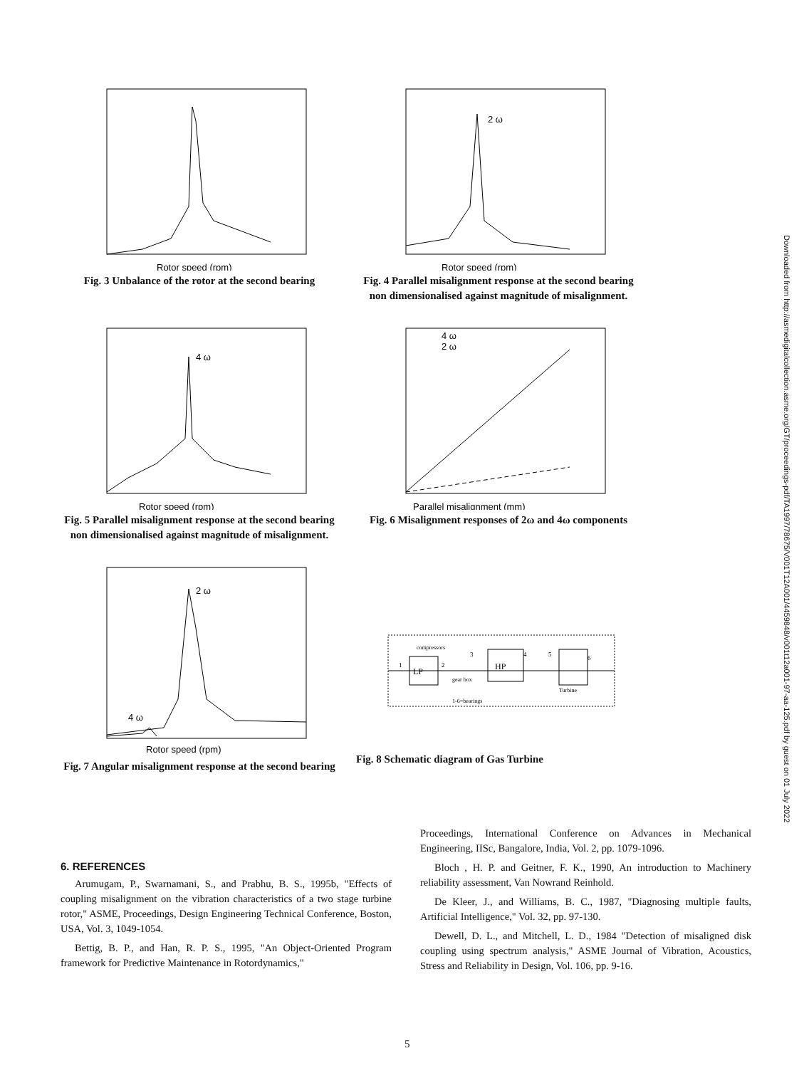Rotor speed (rpm)
Fig. 3 Unbalance of the rotor at the second bearing
2 ω
Rotor speed (rpm)
Fig. 4 Parallel misalignment response at the second bearing non dimensionalised against magnitude of misalignment.
4 ω
Rotor speed (rpm)
Fig. 5 Parallel misalignment response at the second bearing non dimensionalised against magnitude of misalignment.
4 ω
2 ω
Parallel misalignment (mm)
Fig. 6 Misalignment responses of 2ω and 4ω components
2 ω
4 ω
Rotor speed (rpm)
Fig. 7 Angular misalignment response at the second bearing
LP
HP
compressors
gear box
1-6=bearings
Turbine
1
2
3
4
5
6
Fig. 8 Schematic diagram of Gas Turbine
6. REFERENCES
Arumugam, P., Swarnamani, S., and Prabhu, B. S., 1995b, "Effects of coupling misalignment on the vibration characteristics of a two stage turbine rotor," ASME, Proceedings, Design Engineering Technical Conference, Boston, USA, Vol. 3, 1049-1054.
Bettig, B. P., and Han, R. P. S., 1995, "An Object-Oriented Program framework for Predictive Maintenance in Rotordynamics,"
Proceedings, International Conference on Advances in Mechanical Engineering, IISc, Bangalore, India, Vol. 2, pp. 1079-1096.
Bloch , H. P. and Geitner, F. K., 1990, An introduction to Machinery reliability assessment, Van Nowrand Reinhold.
De Kleer, J., and Williams, B. C., 1987, "Diagnosing multiple faults, Artificial Intelligence," Vol. 32, pp. 97-130.
Dewell, D. L., and Mitchell, L. D., 1984 "Detection of misaligned disk coupling using spectrum analysis," ASME Journal of Vibration, Acoustics, Stress and Reliability in Design, Vol. 106, pp. 9-16.
Downloaded from http://asmedigitalcollection.asme.org/GT/proceedings-pdf/TA1997/78675/V001T12A001/4459848/v001t12a001-97-aa-125.pdf by guest on 01 July 2022
5